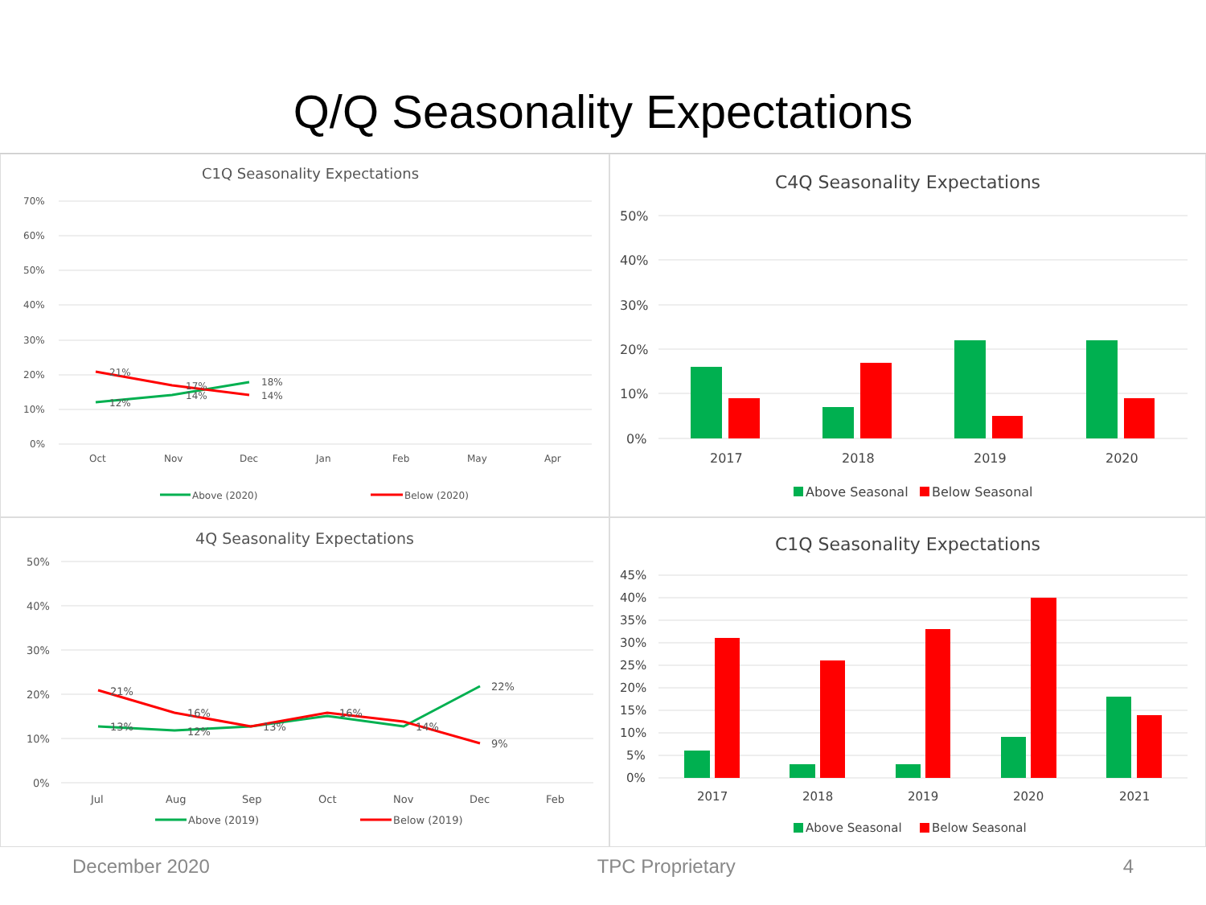Q/Q Seasonality Expectations
C1Q Seasonality Expectations
70%
60%
50%
40%
30%
20%
10%
0%
Oct
Nov
Dec
Jan
Feb
May
Apr
21%
12%
17%
14%
18%
14%
Above (2020)
Below (2020)
C4Q Seasonality Expectations
50%
40%
30%
20%
10%
0%
2017
2018
2019
2020
Above Seasonal
Below Seasonal
4Q Seasonality Expectations
50%
40%
30%
20%
10%
0%
Jul
Aug
Sep
Oct
Nov
Dec
Feb
21%
13%
16%
12%
13%
16%
14%
22%
9%
Above (2019)
Below (2019)
C1Q Seasonality Expectations
45%
40%
35%
30%
25%
20%
15%
10%
5%
0%
2017
2018
2019
2020
2021
Above Seasonal
Below Seasonal
December 2020 TPC Proprietary 4